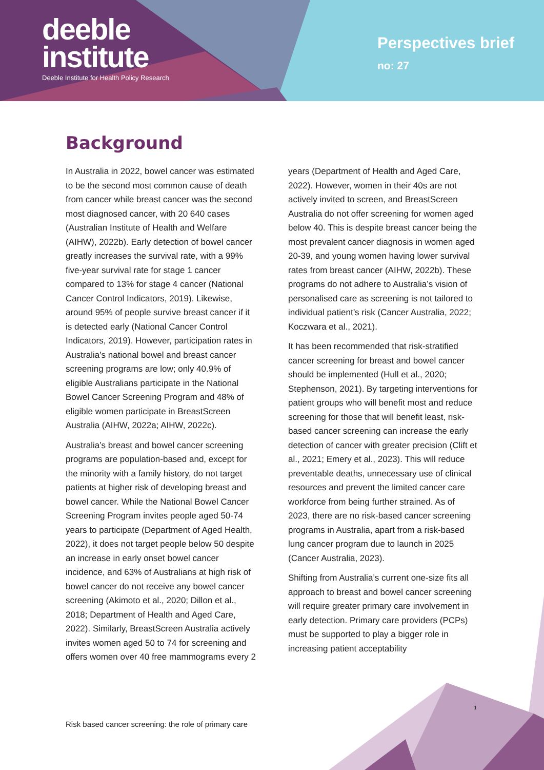deeble
institute
Deeble Institute for Health Policy Research
Perspectives brief
no: 27
Background
In Australia in 2022, bowel cancer was estimated to be the second most common cause of death from cancer while breast cancer was the second most diagnosed cancer, with 20 640 cases (Australian Institute of Health and Welfare (AIHW), 2022b). Early detection of bowel cancer greatly increases the survival rate, with a 99% five-year survival rate for stage 1 cancer compared to 13% for stage 4 cancer (National Cancer Control Indicators, 2019). Likewise, around 95% of people survive breast cancer if it is detected early (National Cancer Control Indicators, 2019). However, participation rates in Australia’s national bowel and breast cancer screening programs are low; only 40.9% of eligible Australians participate in the National Bowel Cancer Screening Program and 48% of eligible women participate in BreastScreen Australia (AIHW, 2022a; AIHW, 2022c).
Australia’s breast and bowel cancer screening programs are population-based and, except for the minority with a family history, do not target patients at higher risk of developing breast and bowel cancer. While the National Bowel Cancer Screening Program invites people aged 50-74 years to participate (Department of Aged Health, 2022), it does not target people below 50 despite an increase in early onset bowel cancer incidence, and 63% of Australians at high risk of bowel cancer do not receive any bowel cancer screening (Akimoto et al., 2020; Dillon et al., 2018; Department of Health and Aged Care, 2022). Similarly, BreastScreen Australia actively invites women aged 50 to 74 for screening and offers women over 40 free mammograms every 2 years (Department of Health and Aged Care, 2022). However, women in their 40s are not actively invited to screen, and BreastScreen Australia do not offer screening for women aged below 40. This is despite breast cancer being the most prevalent cancer diagnosis in women aged 20-39, and young women having lower survival rates from breast cancer (AIHW, 2022b). These programs do not adhere to Australia’s vision of personalised care as screening is not tailored to individual patient’s risk (Cancer Australia, 2022; Koczwara et al., 2021).
It has been recommended that risk-stratified cancer screening for breast and bowel cancer should be implemented (Hull et al., 2020; Stephenson, 2021). By targeting interventions for patient groups who will benefit most and reduce screening for those that will benefit least, risk-based cancer screening can increase the early detection of cancer with greater precision (Clift et al., 2021; Emery et al., 2023). This will reduce preventable deaths, unnecessary use of clinical resources and prevent the limited cancer care workforce from being further strained. As of 2023, there are no risk-based cancer screening programs in Australia, apart from a risk-based lung cancer program due to launch in 2025 (Cancer Australia, 2023).
Shifting from Australia’s current one-size fits all approach to breast and bowel cancer screening will require greater primary care involvement in early detection. Primary care providers (PCPs) must be supported to play a bigger role in increasing patient acceptability
1
Risk based cancer screening: the role of primary care